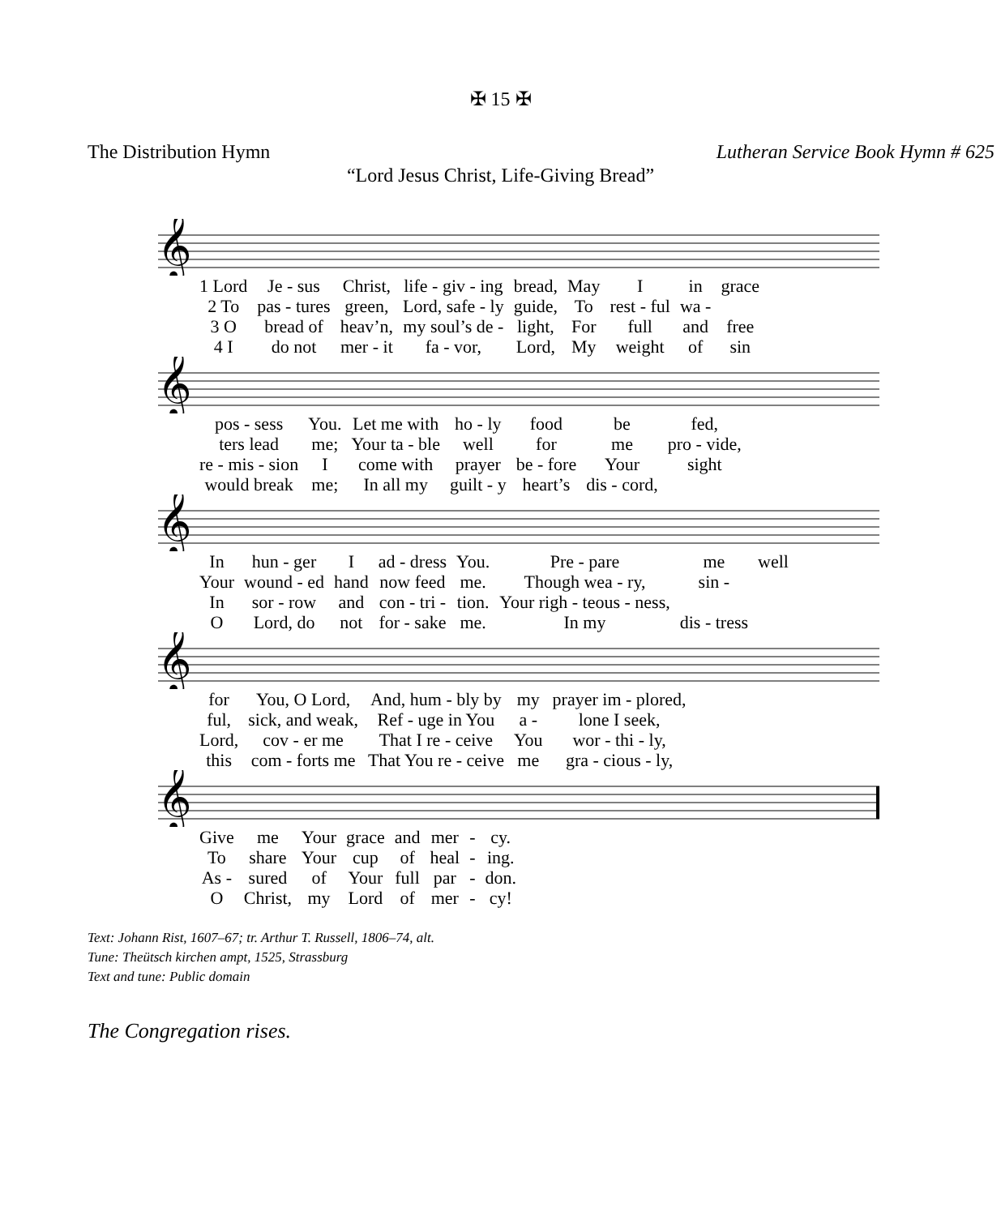✠ 15 ✠
The Distribution Hymn Lutheran Service Book Hymn # 625
“Lord Jesus Christ, Life-Giving Bread”
𝄞
| 1 Lord | Je - sus | Christ, | life - giv - ing | bread, | May | I | in | grace |
| 2 To | pas - tures | green, | Lord, safe - ly | guide, | To | rest - ful | wa - | |
| 3 O | bread of | heav’n, | my soul’s de - | light, | For | full | and | free |
| 4 I | do not | mer - it | fa - vor, | Lord, | My | weight | of | sin |
𝄞
| pos - sess | You. | Let me with | ho - ly | food | be | fed, |
| ters lead | me; | Your ta - ble | well | for | me | pro - vide, |
| re - mis - sion | I | come with | prayer | be - fore | Your | sight |
| would break | me; | In all my | guilt - y | heart’s | dis - cord, | |
𝄞
| In | hun - ger | I | ad - dress | You. | Pre - pare | me | well |
| Your | wound - ed | hand | now feed | me. | Though wea - ry, | sin - | |
| In | sor - row | and | con - tri - | tion. | Your righ - teous - ness, | | |
| O | Lord, do | not | for - sake | me. | In my | dis - tress | |
𝄞
| for | You, O Lord, | And, hum - bly by | my | prayer im - plored, |
| ful, | sick, and weak, | Ref - uge in You | a - | lone I seek, |
| Lord, | cov - er me | That I re - ceive | You | wor - thi - ly, |
| this | com - forts me | That You re - ceive | me | gra - cious - ly, |
𝄞
| Give | me | Your | grace | and | mer | - | cy. |
| To | share | Your | cup | of | heal | - | ing. |
| As - | sured | of | Your | full | par | - | don. |
| O | Christ, | my | Lord | of | mer | - | cy! |
Text: Johann Rist, 1607–67; tr. Arthur T. Russell, 1806–74, alt.
Tune: Theütsch kirchen ampt, 1525, Strassburg
Text and tune: Public domain
The Congregation rises.